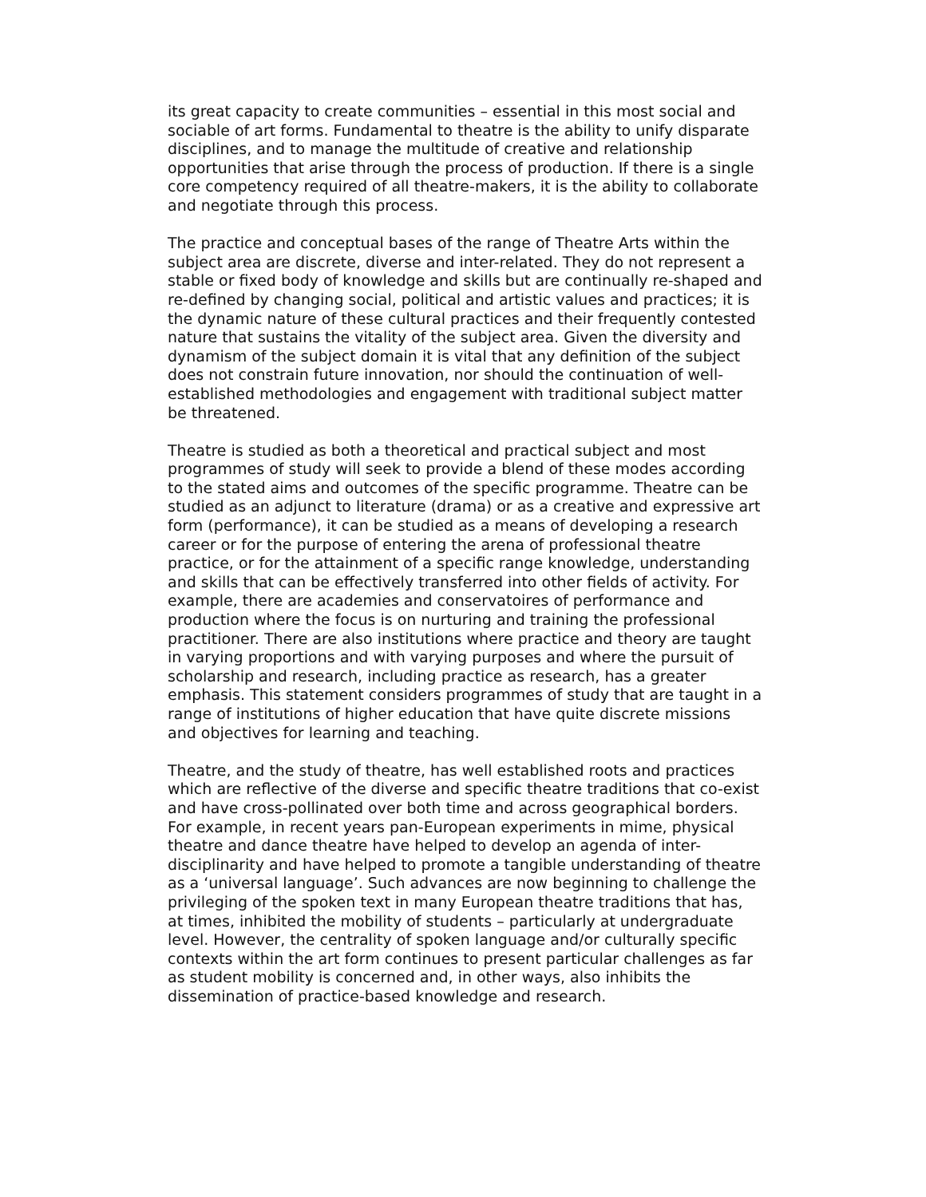its great capacity to create communities – essential in this most social and sociable of art forms. Fundamental to theatre is the ability to unify disparate disciplines, and to manage the multitude of creative and relationship opportunities that arise through the process of production. If there is a single core competency required of all theatre-makers, it is the ability to collaborate and negotiate through this process.
The practice and conceptual bases of the range of Theatre Arts within the subject area are discrete, diverse and inter-related. They do not represent a stable or fixed body of knowledge and skills but are continually re-shaped and re-defined by changing social, political and artistic values and practices; it is the dynamic nature of these cultural practices and their frequently contested nature that sustains the vitality of the subject area. Given the diversity and dynamism of the subject domain it is vital that any definition of the subject does not constrain future innovation, nor should the continuation of well-established methodologies and engagement with traditional subject matter be threatened.
Theatre is studied as both a theoretical and practical subject and most programmes of study will seek to provide a blend of these modes according to the stated aims and outcomes of the specific programme. Theatre can be studied as an adjunct to literature (drama) or as a creative and expressive art form (performance), it can be studied as a means of developing a research career or for the purpose of entering the arena of professional theatre practice, or for the attainment of a specific range knowledge, understanding and skills that can be effectively transferred into other fields of activity. For example, there are academies and conservatoires of performance and production where the focus is on nurturing and training the professional practitioner. There are also institutions where practice and theory are taught in varying proportions and with varying purposes and where the pursuit of scholarship and research, including practice as research, has a greater emphasis. This statement considers programmes of study that are taught in a range of institutions of higher education that have quite discrete missions and objectives for learning and teaching.
Theatre, and the study of theatre, has well established roots and practices which are reflective of the diverse and specific theatre traditions that co-exist and have cross-pollinated over both time and across geographical borders. For example, in recent years pan-European experiments in mime, physical theatre and dance theatre have helped to develop an agenda of inter-disciplinarity and have helped to promote a tangible understanding of theatre as a ‘universal language’. Such advances are now beginning to challenge the privileging of the spoken text in many European theatre traditions that has, at times, inhibited the mobility of students – particularly at undergraduate level. However, the centrality of spoken language and/or culturally specific contexts within the art form continues to present particular challenges as far as student mobility is concerned and, in other ways, also inhibits the dissemination of practice-based knowledge and research.